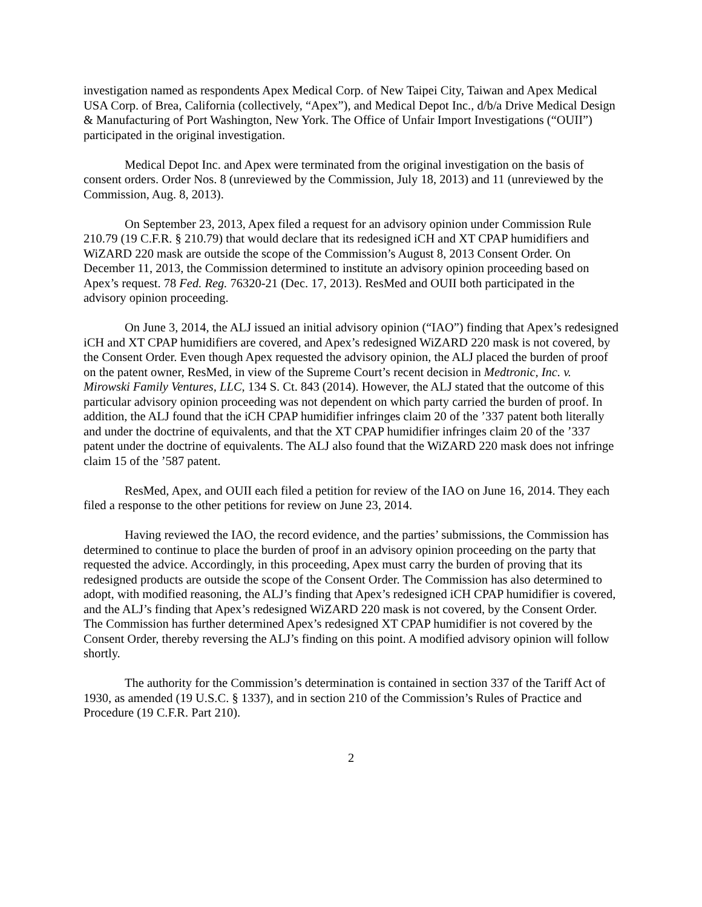investigation named as respondents Apex Medical Corp. of New Taipei City, Taiwan and Apex Medical USA Corp. of Brea, California (collectively, “Apex”), and Medical Depot Inc., d/b/a Drive Medical Design & Manufacturing of Port Washington, New York. The Office of Unfair Import Investigations (“OUII”) participated in the original investigation.
Medical Depot Inc. and Apex were terminated from the original investigation on the basis of consent orders. Order Nos. 8 (unreviewed by the Commission, July 18, 2013) and 11 (unreviewed by the Commission, Aug. 8, 2013).
On September 23, 2013, Apex filed a request for an advisory opinion under Commission Rule 210.79 (19 C.F.R. § 210.79) that would declare that its redesigned iCH and XT CPAP humidifiers and WiZARD 220 mask are outside the scope of the Commission’s August 8, 2013 Consent Order. On December 11, 2013, the Commission determined to institute an advisory opinion proceeding based on Apex’s request. 78 Fed. Reg. 76320-21 (Dec. 17, 2013). ResMed and OUII both participated in the advisory opinion proceeding.
On June 3, 2014, the ALJ issued an initial advisory opinion (“IAO”) finding that Apex’s redesigned iCH and XT CPAP humidifiers are covered, and Apex’s redesigned WiZARD 220 mask is not covered, by the Consent Order. Even though Apex requested the advisory opinion, the ALJ placed the burden of proof on the patent owner, ResMed, in view of the Supreme Court’s recent decision in Medtronic, Inc. v. Mirowski Family Ventures, LLC, 134 S. Ct. 843 (2014). However, the ALJ stated that the outcome of this particular advisory opinion proceeding was not dependent on which party carried the burden of proof. In addition, the ALJ found that the iCH CPAP humidifier infringes claim 20 of the ’337 patent both literally and under the doctrine of equivalents, and that the XT CPAP humidifier infringes claim 20 of the ’337 patent under the doctrine of equivalents. The ALJ also found that the WiZARD 220 mask does not infringe claim 15 of the ’587 patent.
ResMed, Apex, and OUII each filed a petition for review of the IAO on June 16, 2014. They each filed a response to the other petitions for review on June 23, 2014.
Having reviewed the IAO, the record evidence, and the parties’ submissions, the Commission has determined to continue to place the burden of proof in an advisory opinion proceeding on the party that requested the advice. Accordingly, in this proceeding, Apex must carry the burden of proving that its redesigned products are outside the scope of the Consent Order. The Commission has also determined to adopt, with modified reasoning, the ALJ’s finding that Apex’s redesigned iCH CPAP humidifier is covered, and the ALJ’s finding that Apex’s redesigned WiZARD 220 mask is not covered, by the Consent Order. The Commission has further determined Apex’s redesigned XT CPAP humidifier is not covered by the Consent Order, thereby reversing the ALJ’s finding on this point. A modified advisory opinion will follow shortly.
The authority for the Commission’s determination is contained in section 337 of the Tariff Act of 1930, as amended (19 U.S.C. § 1337), and in section 210 of the Commission’s Rules of Practice and Procedure (19 C.F.R. Part 210).
2